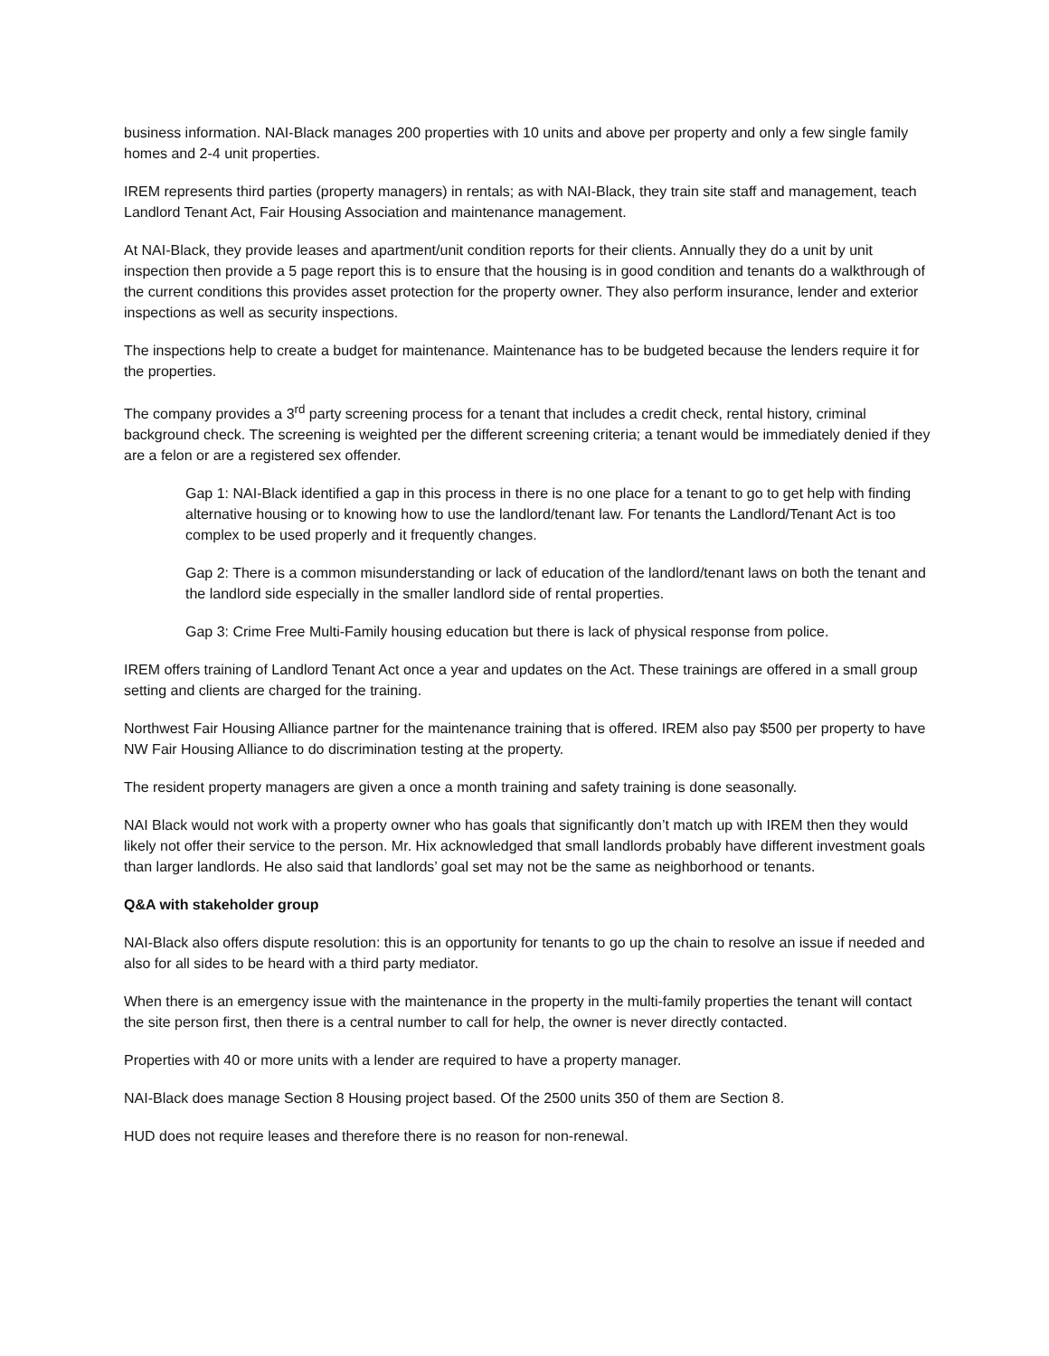business information. NAI-Black manages 200 properties with 10 units and above per property and only a few single family homes and 2-4 unit properties.
IREM represents third parties (property managers) in rentals; as with NAI-Black, they train site staff and management, teach Landlord Tenant Act, Fair Housing Association and maintenance management.
At NAI-Black, they provide leases and apartment/unit condition reports for their clients. Annually they do a unit by unit inspection then provide a 5 page report this is to ensure that the housing is in good condition and tenants do a walkthrough of the current conditions this provides asset protection for the property owner. They also perform insurance, lender and exterior inspections as well as security inspections.
The inspections help to create a budget for maintenance. Maintenance has to be budgeted because the lenders require it for the properties.
The company provides a 3<sup>rd</sup> party screening process for a tenant that includes a credit check, rental history, criminal background check. The screening is weighted per the different screening criteria; a tenant would be immediately denied if they are a felon or are a registered sex offender.
Gap 1: NAI-Black identified a gap in this process in there is no one place for a tenant to go to get help with finding alternative housing or to knowing how to use the landlord/tenant law. For tenants the Landlord/Tenant Act is too complex to be used properly and it frequently changes.
Gap 2: There is a common misunderstanding or lack of education of the landlord/tenant laws on both the tenant and the landlord side especially in the smaller landlord side of rental properties.
Gap 3: Crime Free Multi-Family housing education but there is lack of physical response from police.
IREM offers training of Landlord Tenant Act once a year and updates on the Act. These trainings are offered in a small group setting and clients are charged for the training.
Northwest Fair Housing Alliance partner for the maintenance training that is offered. IREM also pay $500 per property to have NW Fair Housing Alliance to do discrimination testing at the property.
The resident property managers are given a once a month training and safety training is done seasonally.
NAI Black would not work with a property owner who has goals that significantly don’t match up with IREM then they would likely not offer their service to the person. Mr. Hix acknowledged that small landlords probably have different investment goals than larger landlords. He also said that landlords’ goal set may not be the same as neighborhood or tenants.
Q&A with stakeholder group
NAI-Black also offers dispute resolution: this is an opportunity for tenants to go up the chain to resolve an issue if needed and also for all sides to be heard with a third party mediator.
When there is an emergency issue with the maintenance in the property in the multi-family properties the tenant will contact the site person first, then there is a central number to call for help, the owner is never directly contacted.
Properties with 40 or more units with a lender are required to have a property manager.
NAI-Black does manage Section 8 Housing project based. Of the 2500 units 350 of them are Section 8.
HUD does not require leases and therefore there is no reason for non-renewal.